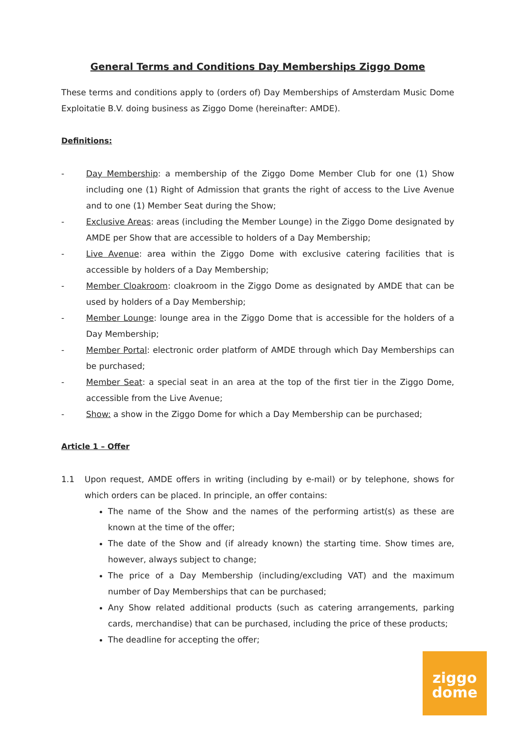General Terms and Conditions Day Memberships Ziggo Dome
These terms and conditions apply to (orders of) Day Memberships of Amsterdam Music Dome Exploitatie B.V. doing business as Ziggo Dome (hereinafter: AMDE).
Definitions:
- Day Membership: a membership of the Ziggo Dome Member Club for one (1) Show including one (1) Right of Admission that grants the right of access to the Live Avenue and to one (1) Member Seat during the Show;
- Exclusive Areas: areas (including the Member Lounge) in the Ziggo Dome designated by AMDE per Show that are accessible to holders of a Day Membership;
- Live Avenue: area within the Ziggo Dome with exclusive catering facilities that is accessible by holders of a Day Membership;
- Member Cloakroom: cloakroom in the Ziggo Dome as designated by AMDE that can be used by holders of a Day Membership;
- Member Lounge: lounge area in the Ziggo Dome that is accessible for the holders of a Day Membership;
- Member Portal: electronic order platform of AMDE through which Day Memberships can be purchased;
- Member Seat: a special seat in an area at the top of the first tier in the Ziggo Dome, accessible from the Live Avenue;
- Show: a show in the Ziggo Dome for which a Day Membership can be purchased;
Article 1 – Offer
1.1
Upon request, AMDE offers in writing (including by e-mail) or by telephone, shows for which orders can be placed. In principle, an offer contains:
The name of the Show and the names of the performing artist(s) as these are known at the time of the offer;
The date of the Show and (if already known) the starting time. Show times are, however, always subject to change;
The price of a Day Membership (including/excluding VAT) and the maximum number of Day Memberships that can be purchased;
Any Show related additional products (such as catering arrangements, parking cards, merchandise) that can be purchased, including the price of these products;
The deadline for accepting the offer;
ziggo
dome